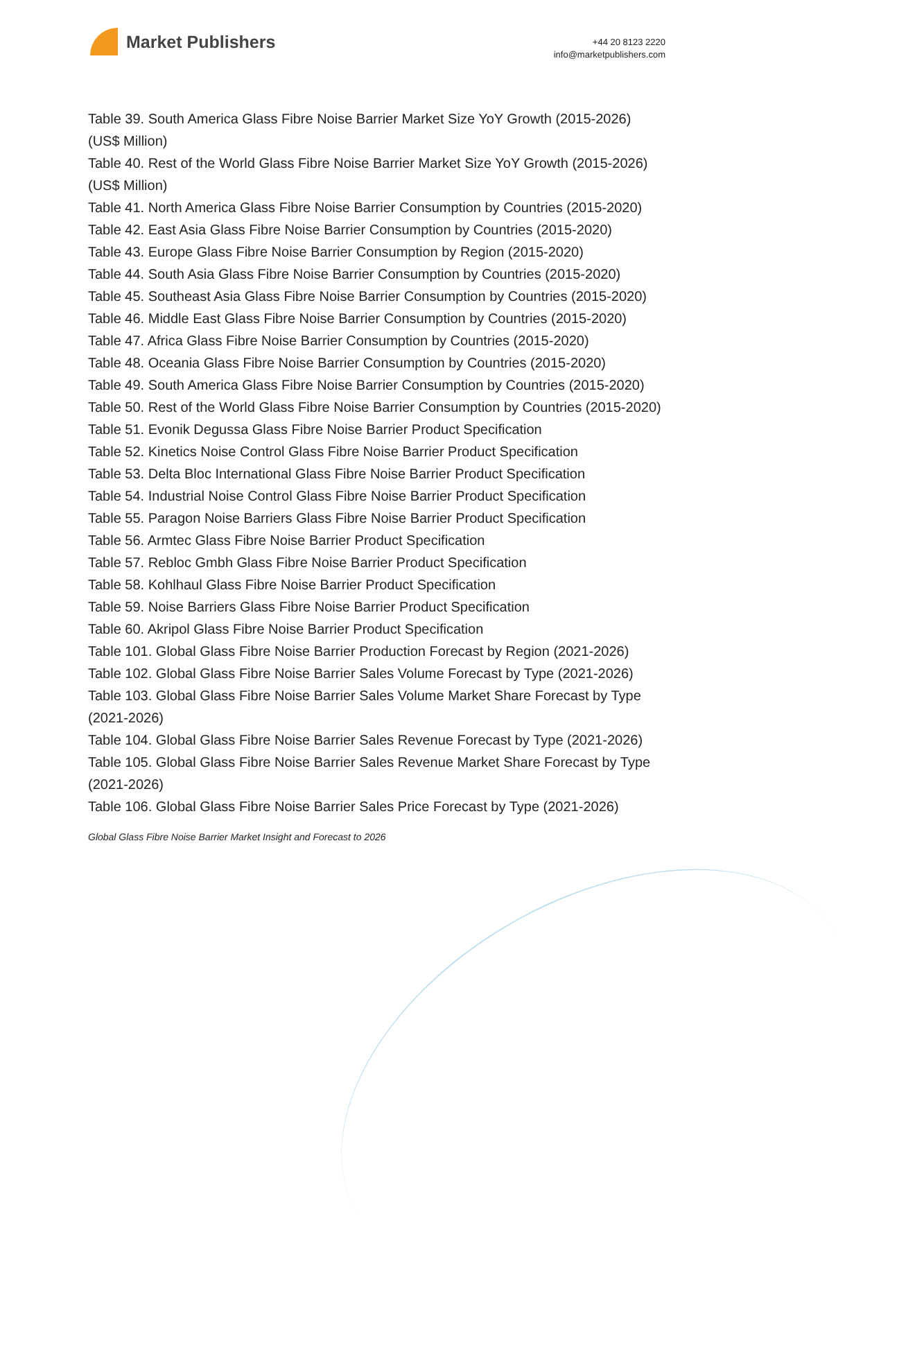Market Publishers
+44 20 8123 2220
info@marketpublishers.com
Table 39. South America Glass Fibre Noise Barrier Market Size YoY Growth (2015-2026) (US$ Million)
Table 40. Rest of the World Glass Fibre Noise Barrier Market Size YoY Growth (2015-2026) (US$ Million)
Table 41. North America Glass Fibre Noise Barrier Consumption by Countries (2015-2020)
Table 42. East Asia Glass Fibre Noise Barrier Consumption by Countries (2015-2020)
Table 43. Europe Glass Fibre Noise Barrier Consumption by Region (2015-2020)
Table 44. South Asia Glass Fibre Noise Barrier Consumption by Countries (2015-2020)
Table 45. Southeast Asia Glass Fibre Noise Barrier Consumption by Countries (2015-2020)
Table 46. Middle East Glass Fibre Noise Barrier Consumption by Countries (2015-2020)
Table 47. Africa Glass Fibre Noise Barrier Consumption by Countries (2015-2020)
Table 48. Oceania Glass Fibre Noise Barrier Consumption by Countries (2015-2020)
Table 49. South America Glass Fibre Noise Barrier Consumption by Countries (2015-2020)
Table 50. Rest of the World Glass Fibre Noise Barrier Consumption by Countries (2015-2020)
Table 51. Evonik Degussa Glass Fibre Noise Barrier Product Specification
Table 52. Kinetics Noise Control Glass Fibre Noise Barrier Product Specification
Table 53. Delta Bloc International Glass Fibre Noise Barrier Product Specification
Table 54. Industrial Noise Control Glass Fibre Noise Barrier Product Specification
Table 55. Paragon Noise Barriers Glass Fibre Noise Barrier Product Specification
Table 56. Armtec Glass Fibre Noise Barrier Product Specification
Table 57. Rebloc Gmbh Glass Fibre Noise Barrier Product Specification
Table 58. Kohlhaul Glass Fibre Noise Barrier Product Specification
Table 59. Noise Barriers Glass Fibre Noise Barrier Product Specification
Table 60. Akripol Glass Fibre Noise Barrier Product Specification
Table 101. Global Glass Fibre Noise Barrier Production Forecast by Region (2021-2026)
Table 102. Global Glass Fibre Noise Barrier Sales Volume Forecast by Type (2021-2026)
Table 103. Global Glass Fibre Noise Barrier Sales Volume Market Share Forecast by Type (2021-2026)
Table 104. Global Glass Fibre Noise Barrier Sales Revenue Forecast by Type (2021-2026)
Table 105. Global Glass Fibre Noise Barrier Sales Revenue Market Share Forecast by Type (2021-2026)
Table 106. Global Glass Fibre Noise Barrier Sales Price Forecast by Type (2021-2026)
Global Glass Fibre Noise Barrier Market Insight and Forecast to 2026